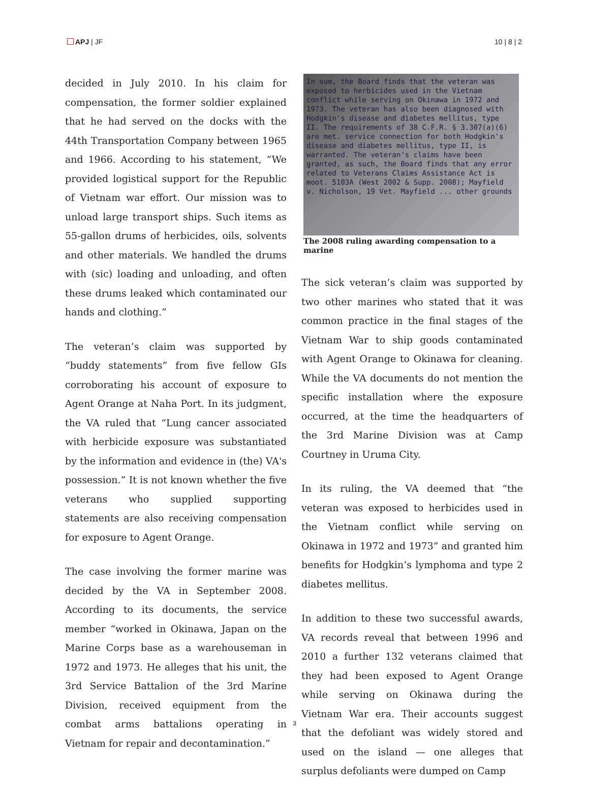APJ | JF 10 | 8 | 2
decided in July 2010. In his claim for compensation, the former soldier explained that he had served on the docks with the 44th Transportation Company between 1965 and 1966. According to his statement, “We provided logistical support for the Republic of Vietnam war effort. Our mission was to unload large transport ships. Such items as 55-gallon drums of herbicides, oils, solvents and other materials. We handled the drums with (sic) loading and unloading, and often these drums leaked which contaminated our hands and clothing.”
The veteran’s claim was supported by “buddy statements” from five fellow GIs corroborating his account of exposure to Agent Orange at Naha Port. In its judgment, the VA ruled that “Lung cancer associated with herbicide exposure was substantiated by the information and evidence in (the) VA's possession.” It is not known whether the five veterans who supplied supporting statements are also receiving compensation for exposure to Agent Orange.
The case involving the former marine was decided by the VA in September 2008. According to its documents, the service member “worked in Okinawa, Japan on the Marine Corps base as a warehouseman in 1972 and 1973. He alleges that his unit, the 3rd Service Battalion of the 3rd Marine Division, received equipment from the combat arms battalions operating in Vietnam for repair and decontamination.”
In sum, the Board finds that the veteran was exposed to herbicides used in the Vietnam conflict while serving on Okinawa in 1972 and 1973. The veteran has also been diagnosed with Hodgkin's disease and diabetes mellitus, type II. The requirements of 38 C.F.R. § 3.307(a)(6) are met. service connection for both Hodgkin's disease and diabetes mellitus, type II, is warranted. The veteran's claims have been granted, as such, the Board finds that any error related to Veterans Claims Assistance Act is moot. 5103A (West 2002 & Supp. 2008); Mayfield v. Nicholson, 19 Vet. Mayfield ... other grounds
The 2008 ruling awarding compensation to a marine
The sick veteran’s claim was supported by two other marines who stated that it was common practice in the final stages of the Vietnam War to ship goods contaminated with Agent Orange to Okinawa for cleaning. While the VA documents do not mention the specific installation where the exposure occurred, at the time the headquarters of the 3rd Marine Division was at Camp Courtney in Uruma City.
In its ruling, the VA deemed that “the veteran was exposed to herbicides used in the Vietnam conflict while serving on Okinawa in 1972 and 1973” and granted him benefits for Hodgkin’s lymphoma and type 2 diabetes mellitus.
In addition to these two successful awards, VA records reveal that between 1996 and 2010 a further 132 veterans claimed that they had been exposed to Agent Orange while serving on Okinawa during the Vietnam War era. Their accounts suggest that the defoliant was widely stored and used on the island — one alleges that surplus defoliants were dumped on Camp
3